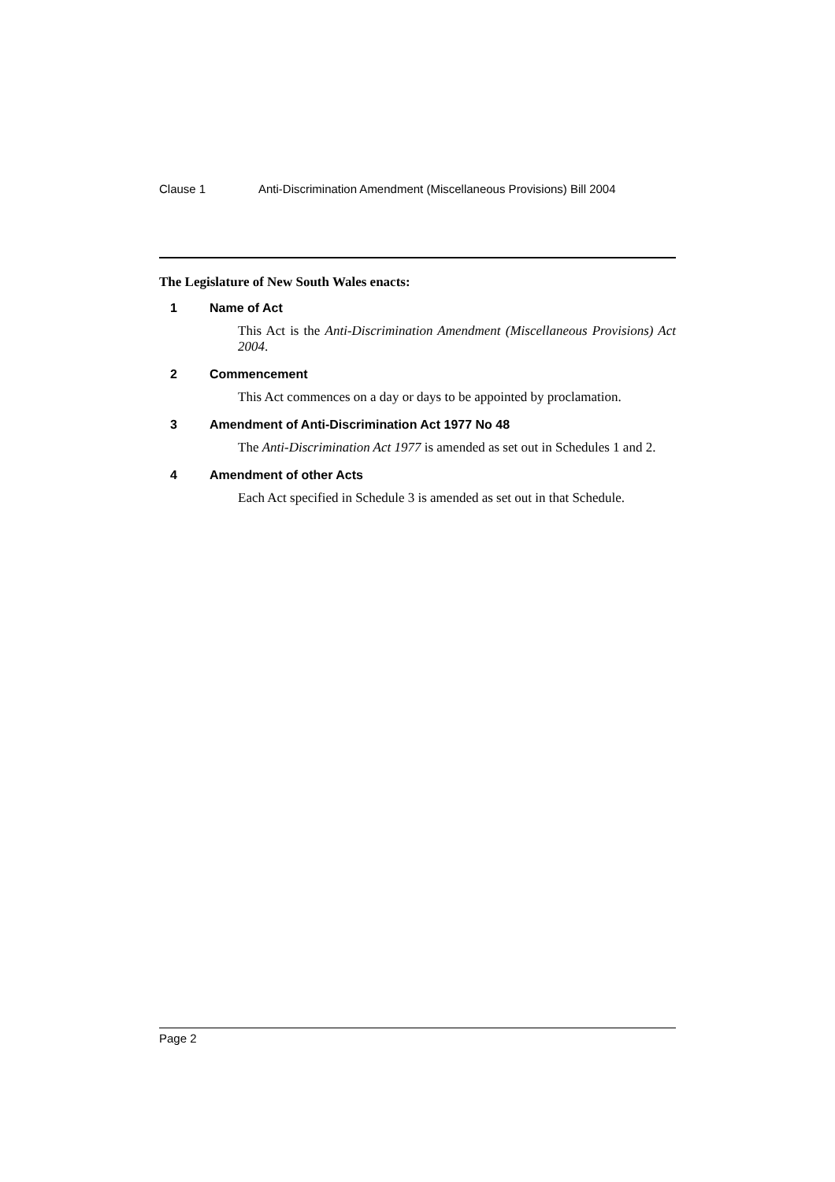Clause 1 Anti-Discrimination Amendment (Miscellaneous Provisions) Bill 2004
The Legislature of New South Wales enacts:
1 Name of Act
This Act is the Anti-Discrimination Amendment (Miscellaneous Provisions) Act 2004.
2 Commencement
This Act commences on a day or days to be appointed by proclamation.
3 Amendment of Anti-Discrimination Act 1977 No 48
The Anti-Discrimination Act 1977 is amended as set out in Schedules 1 and 2.
4 Amendment of other Acts
Each Act specified in Schedule 3 is amended as set out in that Schedule.
Page 2